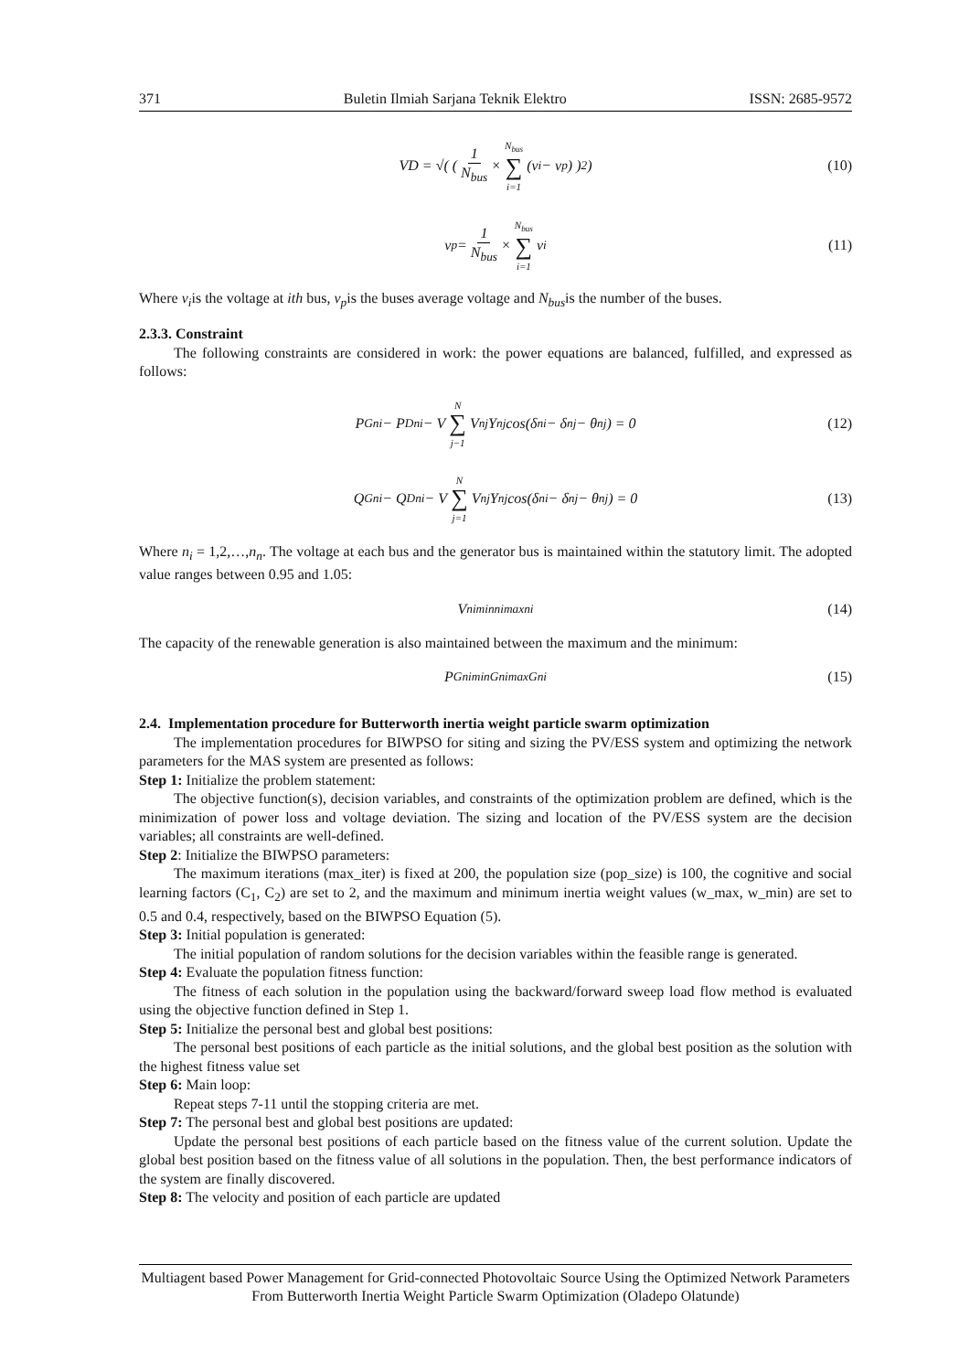371 Buletin Ilmiah Sarjana Teknik Elektro ISSN: 2685-9572
VD = √( ( 1 N<sub>bus</sub> × N<sub>bus</sub> ∑ i=1 (v<sub>i</sub> − v<sub>p</sub>) )<sup>2</sup> ) (10)
v<sub>p</sub> = 1 N<sub>bus</sub> × N<sub>bus</sub> ∑ i=1 v<sub>i</sub> (11)
Where v<sub>i</sub>is the voltage at ith bus, v<sub>p</sub>is the buses average voltage and N<sub>bus</sub>is the number of the buses.
2.3.3. Constraint
The following constraints are considered in work: the power equations are balanced, fulfilled, and expressed as follows:
P<sub>Gni</sub> − P<sub>Dni</sub> − V N ∑ j−1 V<sub>nj</sub> Y<sub>nj</sub> cos(δ<sub>ni</sub> − δ<sub>nj</sub> − θ<sub>nj</sub>) = 0 (12)
Q<sub>Gni</sub> − Q<sub>Dni</sub> − V N ∑ j=1 V<sub>nj</sub> Y<sub>nj</sub> cos(δ<sub>ni</sub> − δ<sub>nj</sub> − θ<sub>nj</sub>) = 0 (13)
Where n<sub>i</sub> = 1,2,…,n<sub>n</sub>. The voltage at each bus and the generator bus is maintained within the statutory limit. The adopted value ranges between 0.95 and 1.05:
V<sub>ni</sub><sup>min</sup><sub>ni</sub><sup>max</sup><sub>ni</sub> (14)
The capacity of the renewable generation is also maintained between the maximum and the minimum:
P<sub>Gni</sub><sup>min</sup><sub>Gni</sub><sup>max</sup><sub>Gni</sub> (15)
2.4. Implementation procedure for Butterworth inertia weight particle swarm optimization
The implementation procedures for BIWPSO for siting and sizing the PV/ESS system and optimizing the network parameters for the MAS system are presented as follows:
Step 1: Initialize the problem statement:
The objective function(s), decision variables, and constraints of the optimization problem are defined, which is the minimization of power loss and voltage deviation. The sizing and location of the PV/ESS system are the decision variables; all constraints are well-defined.
Step 2: Initialize the BIWPSO parameters:
The maximum iterations (max_iter) is fixed at 200, the population size (pop_size) is 100, the cognitive and social learning factors (C<sub>1</sub>, C<sub>2</sub>) are set to 2, and the maximum and minimum inertia weight values (w_max, w_min) are set to 0.5 and 0.4, respectively, based on the BIWPSO Equation (5).
Step 3: Initial population is generated:
The initial population of random solutions for the decision variables within the feasible range is generated.
Step 4: Evaluate the population fitness function:
The fitness of each solution in the population using the backward/forward sweep load flow method is evaluated using the objective function defined in Step 1.
Step 5: Initialize the personal best and global best positions:
The personal best positions of each particle as the initial solutions, and the global best position as the solution with the highest fitness value set
Step 6: Main loop:
Repeat steps 7-11 until the stopping criteria are met.
Step 7: The personal best and global best positions are updated:
Update the personal best positions of each particle based on the fitness value of the current solution. Update the global best position based on the fitness value of all solutions in the population. Then, the best performance indicators of the system are finally discovered.
Step 8: The velocity and position of each particle are updated
Multiagent based Power Management for Grid-connected Photovoltaic Source Using the Optimized Network Parameters From Butterworth Inertia Weight Particle Swarm Optimization (Oladepo Olatunde)